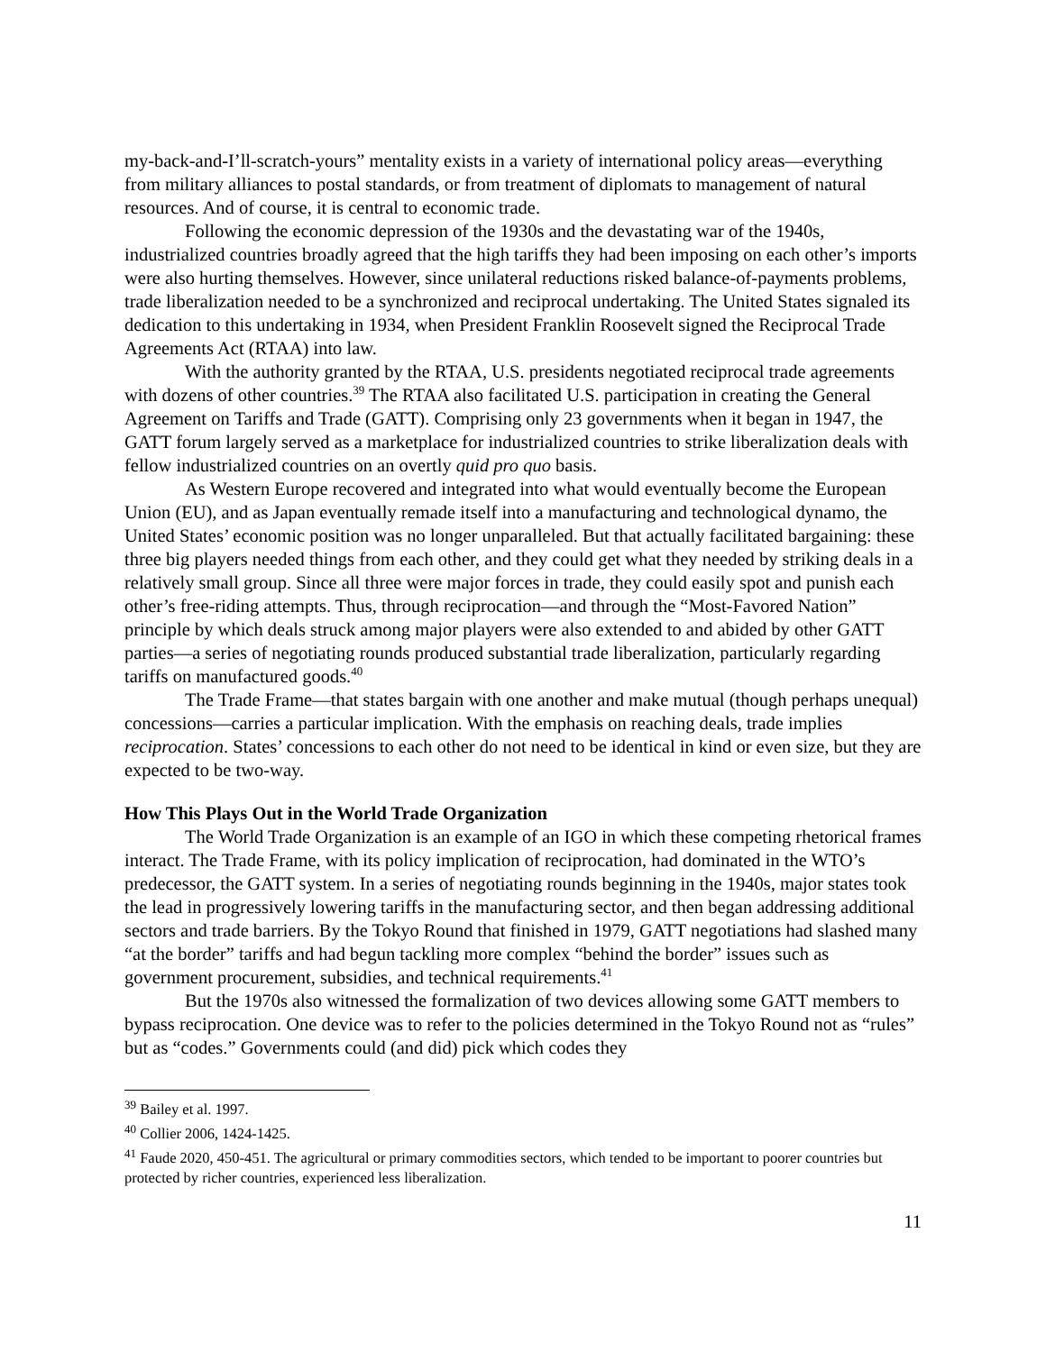my-back-and-I’ll-scratch-yours” mentality exists in a variety of international policy areas—everything from military alliances to postal standards, or from treatment of diplomats to management of natural resources. And of course, it is central to economic trade.
Following the economic depression of the 1930s and the devastating war of the 1940s, industrialized countries broadly agreed that the high tariffs they had been imposing on each other’s imports were also hurting themselves. However, since unilateral reductions risked balance-of-payments problems, trade liberalization needed to be a synchronized and reciprocal undertaking. The United States signaled its dedication to this undertaking in 1934, when President Franklin Roosevelt signed the Reciprocal Trade Agreements Act (RTAA) into law.
With the authority granted by the RTAA, U.S. presidents negotiated reciprocal trade agreements with dozens of other countries.<sup>39</sup> The RTAA also facilitated U.S. participation in creating the General Agreement on Tariffs and Trade (GATT). Comprising only 23 governments when it began in 1947, the GATT forum largely served as a marketplace for industrialized countries to strike liberalization deals with fellow industrialized countries on an overtly quid pro quo basis.
As Western Europe recovered and integrated into what would eventually become the European Union (EU), and as Japan eventually remade itself into a manufacturing and technological dynamo, the United States’ economic position was no longer unparalleled. But that actually facilitated bargaining: these three big players needed things from each other, and they could get what they needed by striking deals in a relatively small group. Since all three were major forces in trade, they could easily spot and punish each other’s free-riding attempts. Thus, through reciprocation—and through the “Most-Favored Nation” principle by which deals struck among major players were also extended to and abided by other GATT parties—a series of negotiating rounds produced substantial trade liberalization, particularly regarding tariffs on manufactured goods.<sup>40</sup>
The Trade Frame—that states bargain with one another and make mutual (though perhaps unequal) concessions—carries a particular implication. With the emphasis on reaching deals, trade implies reciprocation. States’ concessions to each other do not need to be identical in kind or even size, but they are expected to be two-way.
How This Plays Out in the World Trade Organization
The World Trade Organization is an example of an IGO in which these competing rhetorical frames interact. The Trade Frame, with its policy implication of reciprocation, had dominated in the WTO’s predecessor, the GATT system. In a series of negotiating rounds beginning in the 1940s, major states took the lead in progressively lowering tariffs in the manufacturing sector, and then began addressing additional sectors and trade barriers. By the Tokyo Round that finished in 1979, GATT negotiations had slashed many “at the border” tariffs and had begun tackling more complex “behind the border” issues such as government procurement, subsidies, and technical requirements.<sup>41</sup>
But the 1970s also witnessed the formalization of two devices allowing some GATT members to bypass reciprocation. One device was to refer to the policies determined in the Tokyo Round not as “rules” but as “codes.” Governments could (and did) pick which codes they
<sup>39</sup> Bailey et al. 1997.
<sup>40</sup> Collier 2006, 1424-1425.
<sup>41</sup> Faude 2020, 450-451. The agricultural or primary commodities sectors, which tended to be important to poorer countries but protected by richer countries, experienced less liberalization.
11